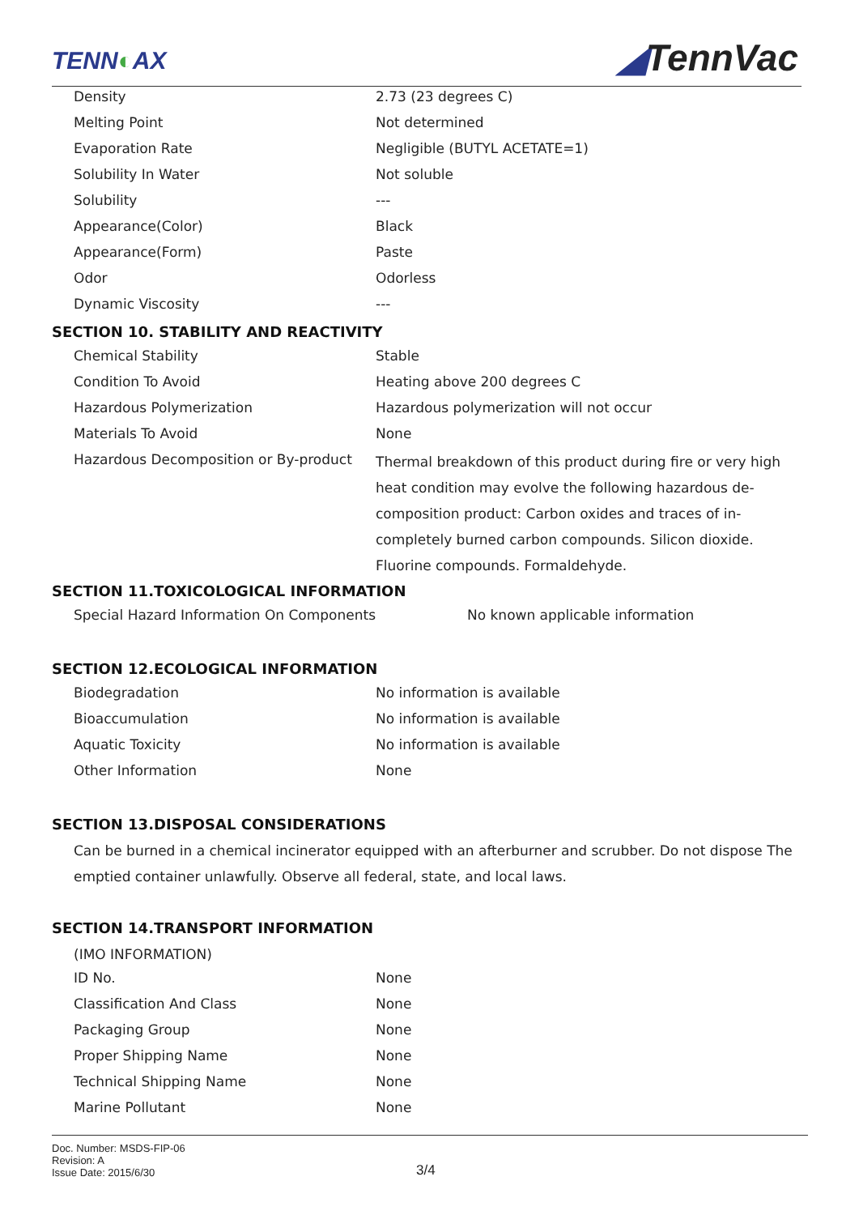TENN◐AX ◢TennVac
| Density | 2.73 (23 degrees C) |
| Melting Point | Not determined |
| Evaporation Rate | Negligible (BUTYL ACETATE=1) |
| Solubility In Water | Not soluble |
| Solubility | --- |
| Appearance(Color) | Black |
| Appearance(Form) | Paste |
| Odor | Odorless |
| Dynamic Viscosity | --- |
SECTION 10. STABILITY AND REACTIVITY
| Chemical Stability | Stable |
| Condition To Avoid | Heating above 200 degrees C |
| Hazardous Polymerization | Hazardous polymerization will not occur |
| Materials To Avoid | None |
| Hazardous Decomposition or By-product | Thermal breakdown of this product during fire or very high heat condition may evolve the following hazardous de-composition product: Carbon oxides and traces of in-completely burned carbon compounds. Silicon dioxide. Fluorine compounds. Formaldehyde. |
SECTION 11.TOXICOLOGICAL INFORMATION
| Special Hazard Information On Components | No known applicable information |
SECTION 12.ECOLOGICAL INFORMATION
| Biodegradation | No information is available |
| Bioaccumulation | No information is available |
| Aquatic Toxicity | No information is available |
| Other Information | None |
SECTION 13.DISPOSAL CONSIDERATIONS
Can be burned in a chemical incinerator equipped with an afterburner and scrubber. Do not dispose The emptied container unlawfully. Observe all federal, state, and local laws.
SECTION 14.TRANSPORT INFORMATION
(IMO INFORMATION)
| ID No. | None |
| Classification And Class | None |
| Packaging Group | None |
| Proper Shipping Name | None |
| Technical Shipping Name | None |
| Marine Pollutant | None |
Doc. Number: MSDS-FIP-06
Revision: A
Issue Date: 2015/6/30
3/4